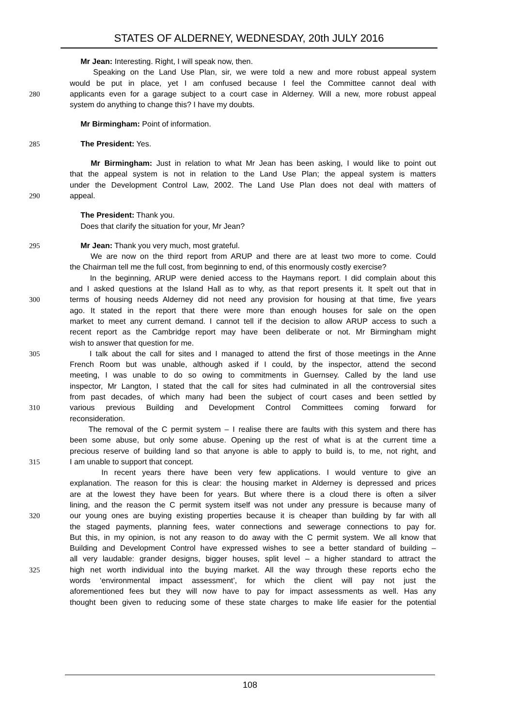STATES OF ALDERNEY, WEDNESDAY, 20th JULY 2016
Mr Jean: Interesting. Right, I will speak now, then.
Speaking on the Land Use Plan, sir, we were told a new and more robust appeal system
would be put in place, yet I am confused because I feel the Committee cannot deal with
280 applicants even for a garage subject to a court case in Alderney. Will a new, more robust appeal
system do anything to change this? I have my doubts.
Mr Birmingham: Point of information.
285 The President: Yes.
Mr Birmingham: Just in relation to what Mr Jean has been asking, I would like to point out
that the appeal system is not in relation to the Land Use Plan; the appeal system is matters
under the Development Control Law, 2002. The Land Use Plan does not deal with matters of
290 appeal.
The President: Thank you.
Does that clarify the situation for your, Mr Jean?
295 Mr Jean: Thank you very much, most grateful.
We are now on the third report from ARUP and there are at least two more to come. Could
the Chairman tell me the full cost, from beginning to end, of this enormously costly exercise?
In the beginning, ARUP were denied access to the Haymans report. I did complain about this
and I asked questions at the Island Hall as to why, as that report presents it. It spelt out that in
300 terms of housing needs Alderney did not need any provision for housing at that time, five years
ago. It stated in the report that there were more than enough houses for sale on the open
market to meet any current demand. I cannot tell if the decision to allow ARUP access to such a
recent report as the Cambridge report may have been deliberate or not. Mr Birmingham might
wish to answer that question for me.
305 I talk about the call for sites and I managed to attend the first of those meetings in the Anne
French Room but was unable, although asked if I could, by the inspector, attend the second
meeting, I was unable to do so owing to commitments in Guernsey. Called by the land use
inspector, Mr Langton, I stated that the call for sites had culminated in all the controversial sites
from past decades, of which many had been the subject of court cases and been settled by
310 various previous Building and Development Control Committees coming forward for
reconsideration.
The removal of the C permit system – I realise there are faults with this system and there has
been some abuse, but only some abuse. Opening up the rest of what is at the current time a
precious reserve of building land so that anyone is able to apply to build is, to me, not right, and
315 I am unable to support that concept.
In recent years there have been very few applications. I would venture to give an
explanation. The reason for this is clear: the housing market in Alderney is depressed and prices
are at the lowest they have been for years. But where there is a cloud there is often a silver
lining, and the reason the C permit system itself was not under any pressure is because many of
320 our young ones are buying existing properties because it is cheaper than building by far with all
the staged payments, planning fees, water connections and sewerage connections to pay for.
But this, in my opinion, is not any reason to do away with the C permit system. We all know that
Building and Development Control have expressed wishes to see a better standard of building –
all very laudable: grander designs, bigger houses, split level – a higher standard to attract the
325 high net worth individual into the buying market. All the way through these reports echo the
words ‘environmental impact assessment’, for which the client will pay not just the
aforementioned fees but they will now have to pay for impact assessments as well. Has any
thought been given to reducing some of these state charges to make life easier for the potential
108